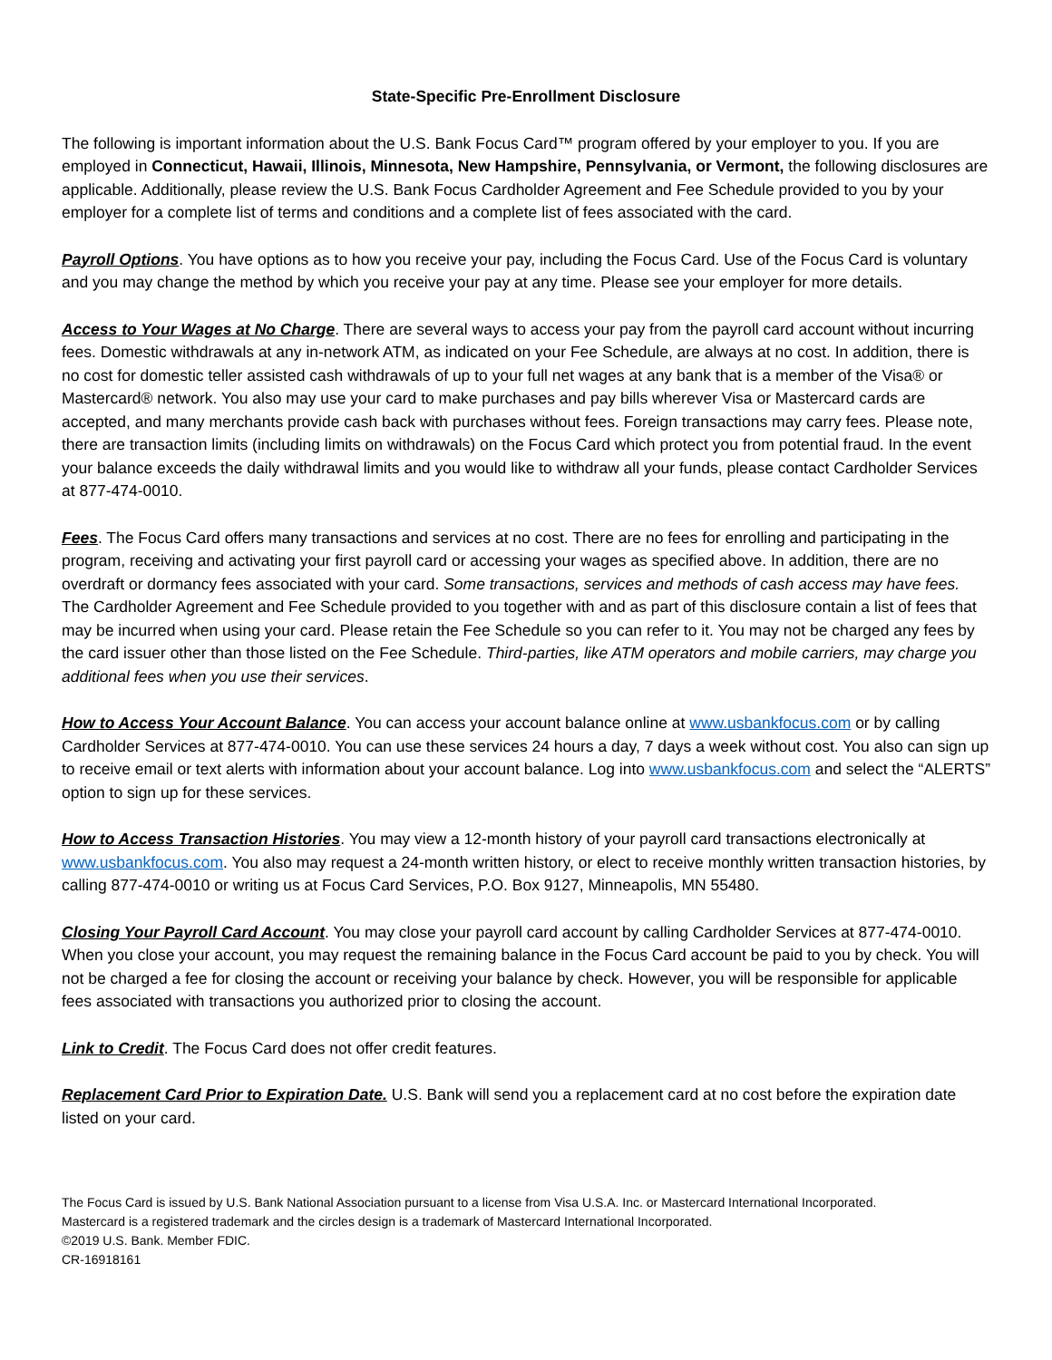State-Specific Pre-Enrollment Disclosure
The following is important information about the U.S. Bank Focus Card™ program offered by your employer to you. If you are employed in Connecticut, Hawaii, Illinois, Minnesota, New Hampshire, Pennsylvania, or Vermont, the following disclosures are applicable. Additionally, please review the U.S. Bank Focus Cardholder Agreement and Fee Schedule provided to you by your employer for a complete list of terms and conditions and a complete list of fees associated with the card.
Payroll Options. You have options as to how you receive your pay, including the Focus Card. Use of the Focus Card is voluntary and you may change the method by which you receive your pay at any time. Please see your employer for more details.
Access to Your Wages at No Charge. There are several ways to access your pay from the payroll card account without incurring fees. Domestic withdrawals at any in-network ATM, as indicated on your Fee Schedule, are always at no cost. In addition, there is no cost for domestic teller assisted cash withdrawals of up to your full net wages at any bank that is a member of the Visa® or Mastercard® network. You also may use your card to make purchases and pay bills wherever Visa or Mastercard cards are accepted, and many merchants provide cash back with purchases without fees. Foreign transactions may carry fees. Please note, there are transaction limits (including limits on withdrawals) on the Focus Card which protect you from potential fraud. In the event your balance exceeds the daily withdrawal limits and you would like to withdraw all your funds, please contact Cardholder Services at 877-474-0010.
Fees. The Focus Card offers many transactions and services at no cost. There are no fees for enrolling and participating in the program, receiving and activating your first payroll card or accessing your wages as specified above. In addition, there are no overdraft or dormancy fees associated with your card. Some transactions, services and methods of cash access may have fees. The Cardholder Agreement and Fee Schedule provided to you together with and as part of this disclosure contain a list of fees that may be incurred when using your card. Please retain the Fee Schedule so you can refer to it. You may not be charged any fees by the card issuer other than those listed on the Fee Schedule. Third-parties, like ATM operators and mobile carriers, may charge you additional fees when you use their services.
How to Access Your Account Balance. You can access your account balance online at www.usbankfocus.com or by calling Cardholder Services at 877-474-0010. You can use these services 24 hours a day, 7 days a week without cost. You also can sign up to receive email or text alerts with information about your account balance. Log into www.usbankfocus.com and select the “ALERTS” option to sign up for these services.
How to Access Transaction Histories. You may view a 12-month history of your payroll card transactions electronically at www.usbankfocus.com. You also may request a 24-month written history, or elect to receive monthly written transaction histories, by calling 877-474-0010 or writing us at Focus Card Services, P.O. Box 9127, Minneapolis, MN 55480.
Closing Your Payroll Card Account. You may close your payroll card account by calling Cardholder Services at 877-474-0010. When you close your account, you may request the remaining balance in the Focus Card account be paid to you by check. You will not be charged a fee for closing the account or receiving your balance by check. However, you will be responsible for applicable fees associated with transactions you authorized prior to closing the account.
Link to Credit. The Focus Card does not offer credit features.
Replacement Card Prior to Expiration Date. U.S. Bank will send you a replacement card at no cost before the expiration date listed on your card.
The Focus Card is issued by U.S. Bank National Association pursuant to a license from Visa U.S.A. Inc. or Mastercard International Incorporated.
Mastercard is a registered trademark and the circles design is a trademark of Mastercard International Incorporated.
©2019 U.S. Bank. Member FDIC.
CR-16918161